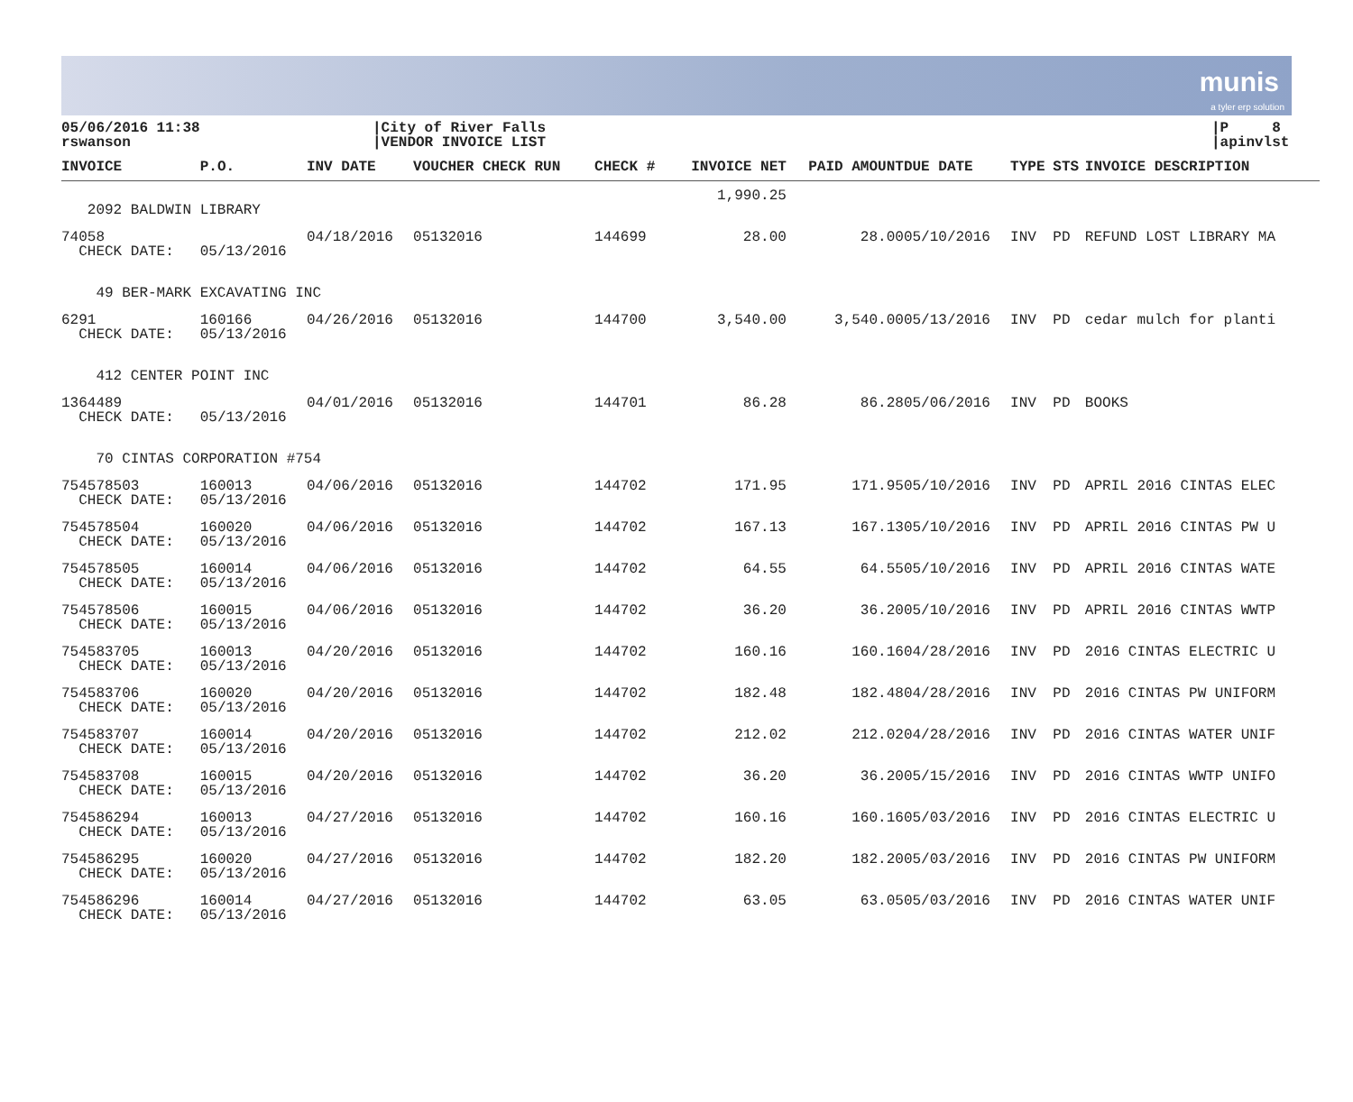munis
a tyler erp solution
05/06/2016 11:38
rswanson
|City of River Falls
|VENDOR INVOICE LIST
|P 8
|apinvlst
| INVOICE | P.O. | INV DATE | VOUCHER CHECK RUN | CHECK # | INVOICE NET | PAID AMOUNT | DUE DATE | TYPE | STS | INVOICE DESCRIPTION |
| --- | --- | --- | --- | --- | --- | --- | --- | --- | --- | --- |
| | | | | | 1,990.25 | | | | | |
| 2092 BALDWIN LIBRARY | | | | | | | | | | |
| 74058 CHECK DATE: | 05/13/2016 | 04/18/2016 | 05132016 | 144699 | 28.00 | 28.00 | 05/10/2016 | INV | PD | REFUND LOST LIBRARY MA |
| 49 BER-MARK EXCAVATING INC | | | | | | | | | | |
| 6291 CHECK DATE: | 160166 05/13/2016 | 04/26/2016 | 05132016 | 144700 | 3,540.00 | 3,540.00 | 05/13/2016 | INV | PD | cedar mulch for planti |
| 412 CENTER POINT INC | | | | | | | | | | |
| 1364489 CHECK DATE: | 05/13/2016 | 04/01/2016 | 05132016 | 144701 | 86.28 | 86.28 | 05/06/2016 | INV | PD | BOOKS |
| 70 CINTAS CORPORATION #754 | | | | | | | | | | |
| 754578503 CHECK DATE: | 160013 05/13/2016 | 04/06/2016 | 05132016 | 144702 | 171.95 | 171.95 | 05/10/2016 | INV | PD | APRIL 2016 CINTAS ELEC |
| 754578504 CHECK DATE: | 160020 05/13/2016 | 04/06/2016 | 05132016 | 144702 | 167.13 | 167.13 | 05/10/2016 | INV | PD | APRIL 2016 CINTAS PW U |
| 754578505 CHECK DATE: | 160014 05/13/2016 | 04/06/2016 | 05132016 | 144702 | 64.55 | 64.55 | 05/10/2016 | INV | PD | APRIL 2016 CINTAS WATE |
| 754578506 CHECK DATE: | 160015 05/13/2016 | 04/06/2016 | 05132016 | 144702 | 36.20 | 36.20 | 05/10/2016 | INV | PD | APRIL 2016 CINTAS WWTP |
| 754583705 CHECK DATE: | 160013 05/13/2016 | 04/20/2016 | 05132016 | 144702 | 160.16 | 160.16 | 04/28/2016 | INV | PD | 2016 CINTAS ELECTRIC U |
| 754583706 CHECK DATE: | 160020 05/13/2016 | 04/20/2016 | 05132016 | 144702 | 182.48 | 182.48 | 04/28/2016 | INV | PD | 2016 CINTAS PW UNIFORM |
| 754583707 CHECK DATE: | 160014 05/13/2016 | 04/20/2016 | 05132016 | 144702 | 212.02 | 212.02 | 04/28/2016 | INV | PD | 2016 CINTAS WATER UNIF |
| 754583708 CHECK DATE: | 160015 05/13/2016 | 04/20/2016 | 05132016 | 144702 | 36.20 | 36.20 | 05/15/2016 | INV | PD | 2016 CINTAS WWTP UNIFO |
| 754586294 CHECK DATE: | 160013 05/13/2016 | 04/27/2016 | 05132016 | 144702 | 160.16 | 160.16 | 05/03/2016 | INV | PD | 2016 CINTAS ELECTRIC U |
| 754586295 CHECK DATE: | 160020 05/13/2016 | 04/27/2016 | 05132016 | 144702 | 182.20 | 182.20 | 05/03/2016 | INV | PD | 2016 CINTAS PW UNIFORM |
| 754586296 CHECK DATE: | 160014 05/13/2016 | 04/27/2016 | 05132016 | 144702 | 63.05 | 63.05 | 05/03/2016 | INV | PD | 2016 CINTAS WATER UNIF |